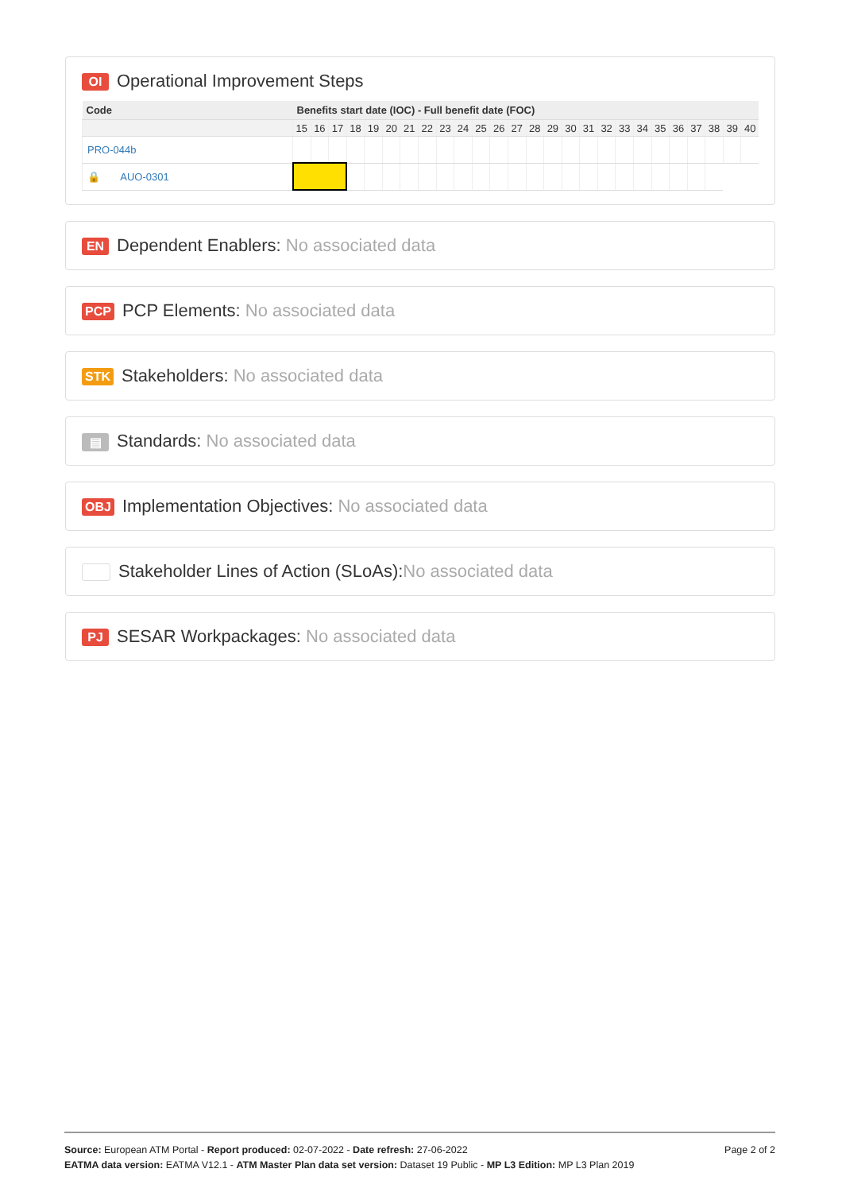OI Operational Improvement Steps
| Code | Benefits start date (IOC) - Full benefit date (FOC) | | | | | | | | | | | | | | | | | | | | | | | | | |
| --- | --- | --- | --- | --- | --- | --- | --- | --- | --- | --- | --- | --- | --- | --- | --- | --- | --- | --- | --- | --- | --- | --- | --- | --- | --- | --- |
| | 15 | 16 | 17 | 18 | 19 | 20 | 21 | 22 | 23 | 24 | 25 | 26 | 27 | 28 | 29 | 30 | 31 | 32 | 33 | 34 | 35 | 36 | 37 | 38 | 39 | 40 |
| PRO-044b | | | | | | | | | | | | | | | | | | | | | | | | | | |
| 🔒 AUO-0301 | | | | | | | | | | | | | | | | | | | | | | | | | | |
EN Dependent Enablers: No associated data
PCP PCP Elements: No associated data
STK Stakeholders: No associated data
▤ Standards: No associated data
OBJ Implementation Objectives: No associated data
Stakeholder Lines of Action (SLoAs):No associated data
PJ SESAR Workpackages: No associated data
Page 2 of 2 Source: European ATM Portal - Report produced: 02-07-2022 - Date refresh: 27-06-2022
EATMA data version: EATMA V12.1 - ATM Master Plan data set version: Dataset 19 Public - MP L3 Edition: MP L3 Plan 2019